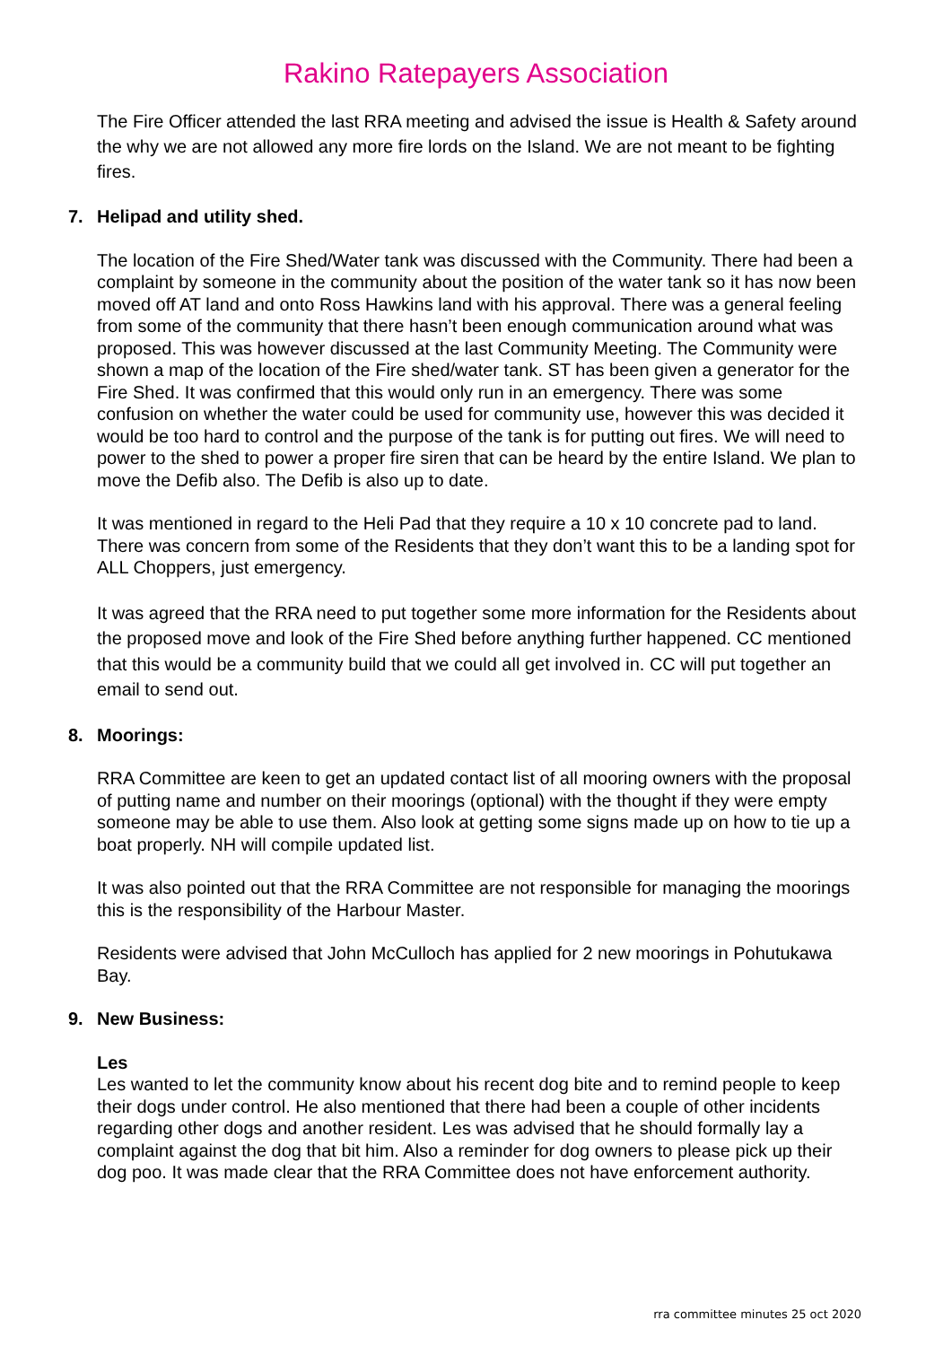Rakino Ratepayers Association
The Fire Officer attended the last RRA meeting and advised the issue is Health & Safety around the why we are not allowed any more fire lords on the Island. We are not meant to be fighting fires.
7. Helipad and utility shed.
The location of the Fire Shed/Water tank was discussed with the Community. There had been a complaint by someone in the community about the position of the water tank so it has now been moved off AT land and onto Ross Hawkins land with his approval. There was a general feeling from some of the community that there hasn’t been enough communication around what was proposed. This was however discussed at the last Community Meeting. The Community were shown a map of the location of the Fire shed/water tank. ST has been given a generator for the Fire Shed. It was confirmed that this would only run in an emergency. There was some confusion on whether the water could be used for community use, however this was decided it would be too hard to control and the purpose of the tank is for putting out fires. We will need to power to the shed to power a proper fire siren that can be heard by the entire Island. We plan to move the Defib also. The Defib is also up to date.
It was mentioned in regard to the Heli Pad that they require a 10 x 10 concrete pad to land. There was concern from some of the Residents that they don’t want this to be a landing spot for ALL Choppers, just emergency.
It was agreed that the RRA need to put together some more information for the Residents about the proposed move and look of the Fire Shed before anything further happened. CC mentioned that this would be a community build that we could all get involved in. CC will put together an email to send out.
8. Moorings:
RRA Committee are keen to get an updated contact list of all mooring owners with the proposal of putting name and number on their moorings (optional) with the thought if they were empty someone may be able to use them. Also look at getting some signs made up on how to tie up a boat properly. NH will compile updated list.
It was also pointed out that the RRA Committee are not responsible for managing the moorings this is the responsibility of the Harbour Master.
Residents were advised that John McCulloch has applied for 2 new moorings in Pohutukawa Bay.
9. New Business:
Les
Les wanted to let the community know about his recent dog bite and to remind people to keep their dogs under control. He also mentioned that there had been a couple of other incidents regarding other dogs and another resident. Les was advised that he should formally lay a complaint against the dog that bit him. Also a reminder for dog owners to please pick up their dog poo. It was made clear that the RRA Committee does not have enforcement authority.
rra committee minutes 25 oct 2020